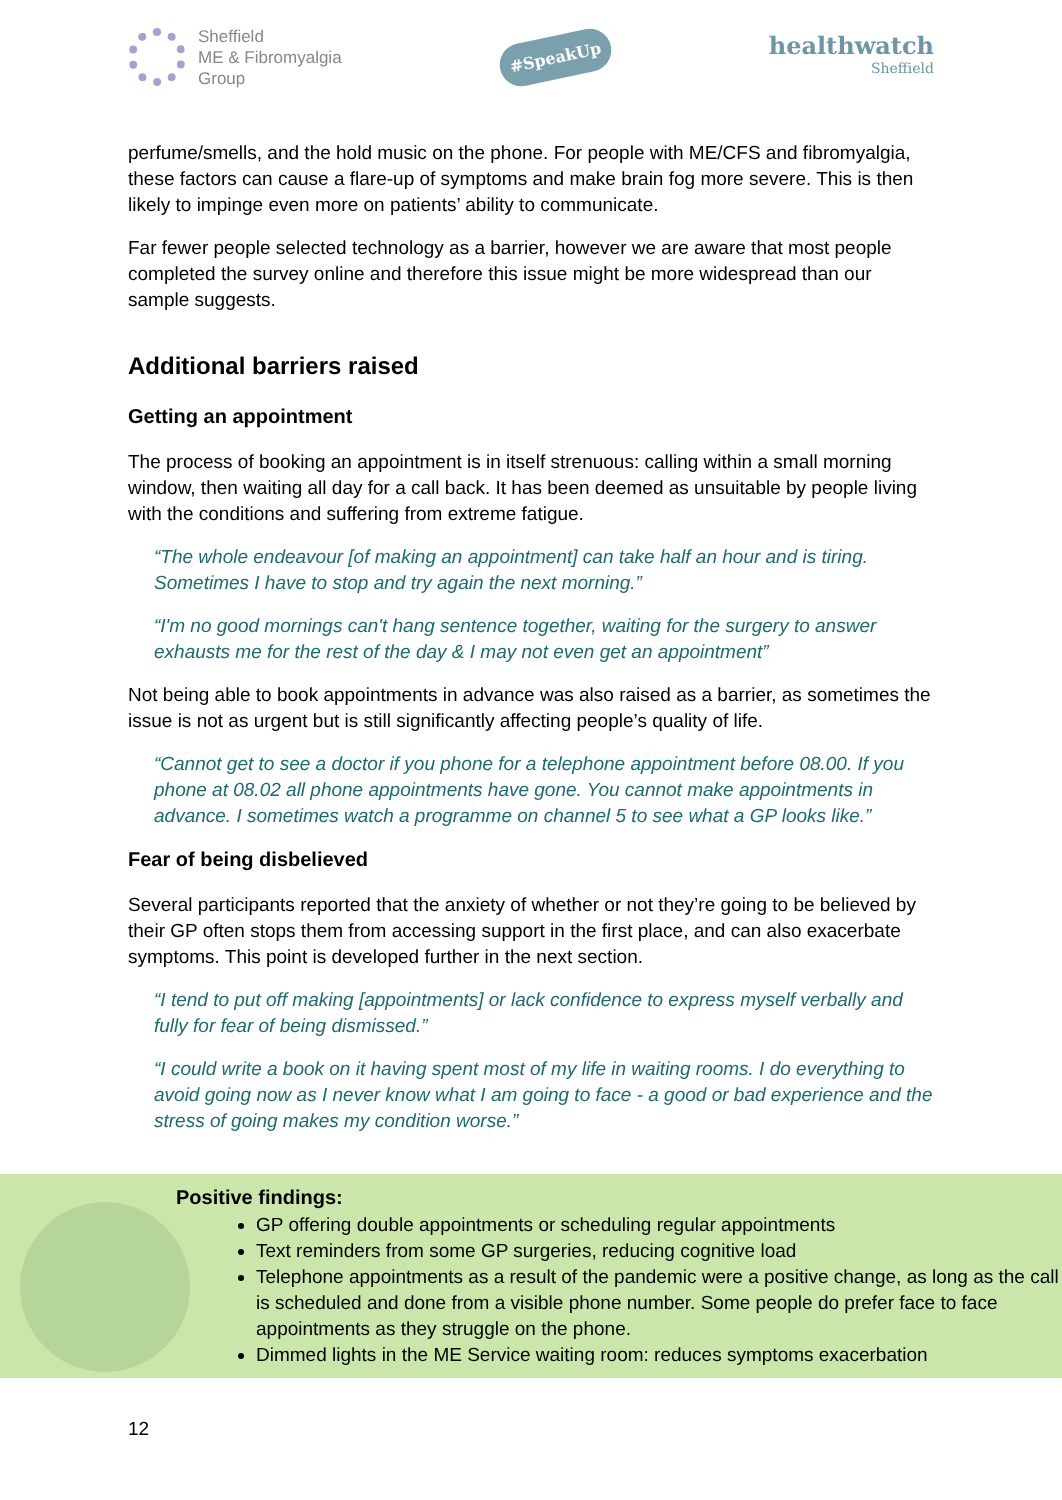Sheffield
ME & Fibromyalgia
Group
#SpeakUp
healthwatch
Sheffield
perfume/smells, and the hold music on the phone. For people with ME/CFS and fibromyalgia, these factors can cause a flare-up of symptoms and make brain fog more severe. This is then likely to impinge even more on patients’ ability to communicate.
Far fewer people selected technology as a barrier, however we are aware that most people completed the survey online and therefore this issue might be more widespread than our sample suggests.
Additional barriers raised
Getting an appointment
The process of booking an appointment is in itself strenuous: calling within a small morning window, then waiting all day for a call back. It has been deemed as unsuitable by people living with the conditions and suffering from extreme fatigue.
“The whole endeavour [of making an appointment] can take half an hour and is tiring. Sometimes I have to stop and try again the next morning.”
“I'm no good mornings can't hang sentence together, waiting for the surgery to answer exhausts me for the rest of the day & I may not even get an appointment”
Not being able to book appointments in advance was also raised as a barrier, as sometimes the issue is not as urgent but is still significantly affecting people’s quality of life.
“Cannot get to see a doctor if you phone for a telephone appointment before 08.00. If you phone at 08.02 all phone appointments have gone. You cannot make appointments in advance. I sometimes watch a programme on channel 5 to see what a GP looks like.”
Fear of being disbelieved
Several participants reported that the anxiety of whether or not they’re going to be believed by their GP often stops them from accessing support in the first place, and can also exacerbate symptoms. This point is developed further in the next section.
“I tend to put off making [appointments] or lack confidence to express myself verbally and fully for fear of being dismissed.”
“I could write a book on it having spent most of my life in waiting rooms. I do everything to avoid going now as I never know what I am going to face - a good or bad experience and the stress of going makes my condition worse.”
Positive findings:
GP offering double appointments or scheduling regular appointments
Text reminders from some GP surgeries, reducing cognitive load
Telephone appointments as a result of the pandemic were a positive change, as long as the call is scheduled and done from a visible phone number. Some people do prefer face to face appointments as they struggle on the phone.
Dimmed lights in the ME Service waiting room: reduces symptoms exacerbation
12